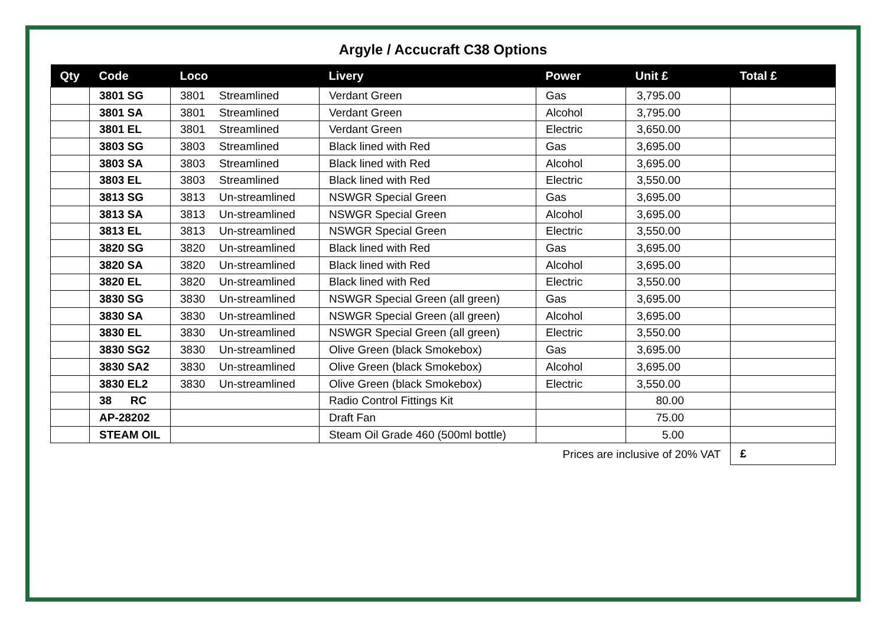Argyle / Accucraft C38 Options
| Qty | Code | Loco | Livery | Power | Unit £ | Total £ |
| --- | --- | --- | --- | --- | --- | --- |
| | 3801 SG | 3801 Streamlined | Verdant Green | Gas | 3,795.00 | |
| | 3801 SA | 3801 Streamlined | Verdant Green | Alcohol | 3,795.00 | |
| | 3801 EL | 3801 Streamlined | Verdant Green | Electric | 3,650.00 | |
| | 3803 SG | 3803 Streamlined | Black lined with Red | Gas | 3,695.00 | |
| | 3803 SA | 3803 Streamlined | Black lined with Red | Alcohol | 3,695.00 | |
| | 3803 EL | 3803 Streamlined | Black lined with Red | Electric | 3,550.00 | |
| | 3813 SG | 3813 Un-streamlined | NSWGR Special Green | Gas | 3,695.00 | |
| | 3813 SA | 3813 Un-streamlined | NSWGR Special Green | Alcohol | 3,695.00 | |
| | 3813 EL | 3813 Un-streamlined | NSWGR Special Green | Electric | 3,550.00 | |
| | 3820 SG | 3820 Un-streamlined | Black lined with Red | Gas | 3,695.00 | |
| | 3820 SA | 3820 Un-streamlined | Black lined with Red | Alcohol | 3,695.00 | |
| | 3820 EL | 3820 Un-streamlined | Black lined with Red | Electric | 3,550.00 | |
| | 3830 SG | 3830 Un-streamlined | NSWGR Special Green (all green) | Gas | 3,695.00 | |
| | 3830 SA | 3830 Un-streamlined | NSWGR Special Green (all green) | Alcohol | 3,695.00 | |
| | 3830 EL | 3830 Un-streamlined | NSWGR Special Green (all green) | Electric | 3,550.00 | |
| | 3830 SG2 | 3830 Un-streamlined | Olive Green (black Smokebox) | Gas | 3,695.00 | |
| | 3830 SA2 | 3830 Un-streamlined | Olive Green (black Smokebox) | Alcohol | 3,695.00 | |
| | 3830 EL2 | 3830 Un-streamlined | Olive Green (black Smokebox) | Electric | 3,550.00 | |
| | 38 RC | | Radio Control Fittings Kit | | 80.00 | |
| | AP-28202 | | Draft Fan | | 75.00 | |
| | STEAM OIL | | Steam Oil Grade 460 (500ml bottle) | | 5.00 | |
| | | | | Prices are inclusive of 20% VAT | | £ |